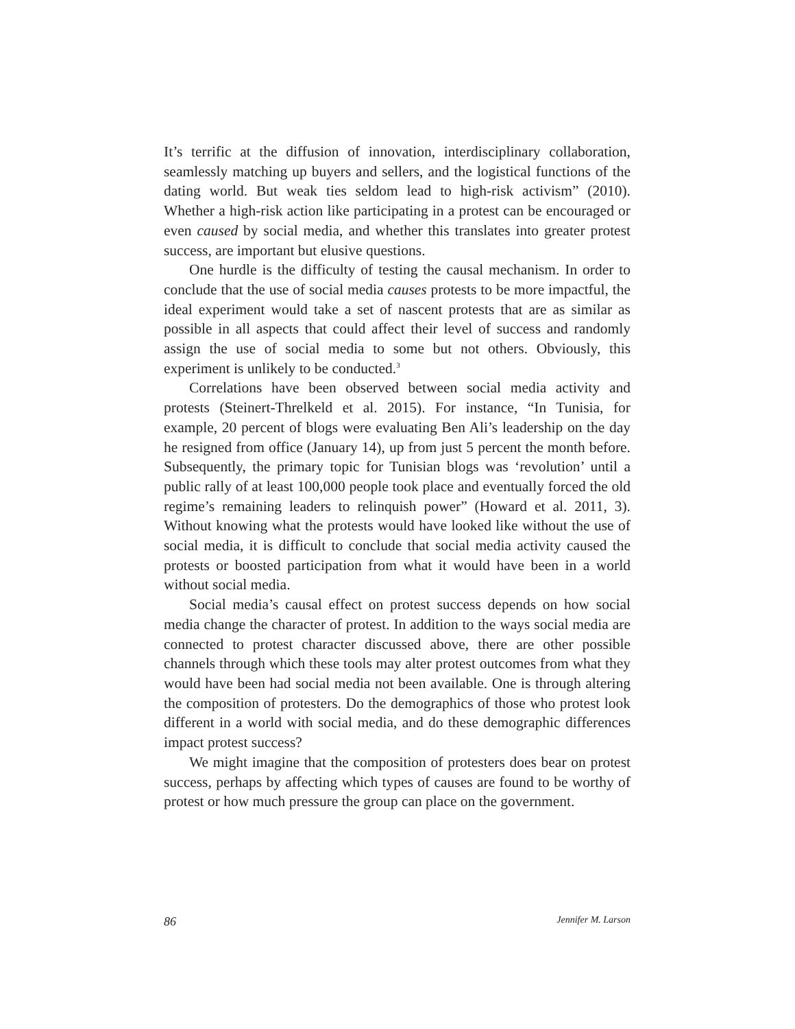It’s terrific at the diffusion of innovation, interdisciplinary collaboration, seamlessly matching up buyers and sellers, and the logistical functions of the dating world. But weak ties seldom lead to high-risk activism” (2010). Whether a high-risk action like participating in a protest can be encouraged or even caused by social media, and whether this translates into greater protest success, are important but elusive questions.
One hurdle is the difficulty of testing the causal mechanism. In order to conclude that the use of social media causes protests to be more impactful, the ideal experiment would take a set of nascent protests that are as similar as possible in all aspects that could affect their level of success and randomly assign the use of social media to some but not others. Obviously, this experiment is unlikely to be conducted.<sup>3</sup>
Correlations have been observed between social media activity and protests (Steinert-Threlkeld et al. 2015). For instance, “In Tunisia, for example, 20 percent of blogs were evaluating Ben Ali’s leadership on the day he resigned from office (January 14), up from just 5 percent the month before. Subsequently, the primary topic for Tunisian blogs was ‘revolution’ until a public rally of at least 100,000 people took place and eventually forced the old regime’s remaining leaders to relinquish power” (Howard et al. 2011, 3). Without knowing what the protests would have looked like without the use of social media, it is difficult to conclude that social media activity caused the protests or boosted participation from what it would have been in a world without social media.
Social media’s causal effect on protest success depends on how social media change the character of protest. In addition to the ways social media are connected to protest character discussed above, there are other possible channels through which these tools may alter protest outcomes from what they would have been had social media not been available. One is through altering the composition of protesters. Do the demographics of those who protest look different in a world with social media, and do these demographic differences impact protest success?
We might imagine that the composition of protesters does bear on protest success, perhaps by affecting which types of causes are found to be worthy of protest or how much pressure the group can place on the government.
86 Jennifer M. Larson